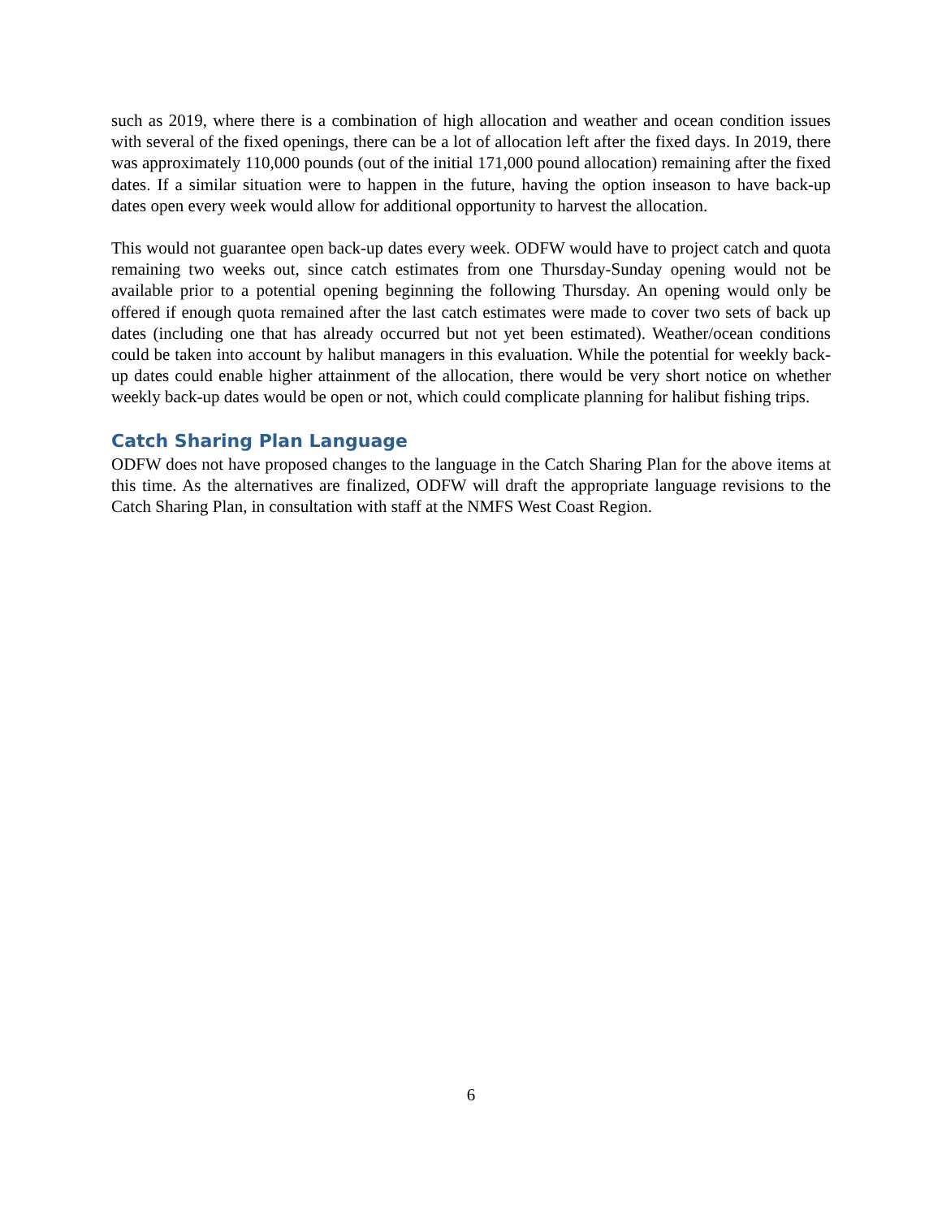such as 2019, where there is a combination of high allocation and weather and ocean condition issues with several of the fixed openings, there can be a lot of allocation left after the fixed days. In 2019, there was approximately 110,000 pounds (out of the initial 171,000 pound allocation) remaining after the fixed dates. If a similar situation were to happen in the future, having the option inseason to have back-up dates open every week would allow for additional opportunity to harvest the allocation.
This would not guarantee open back-up dates every week. ODFW would have to project catch and quota remaining two weeks out, since catch estimates from one Thursday-Sunday opening would not be available prior to a potential opening beginning the following Thursday. An opening would only be offered if enough quota remained after the last catch estimates were made to cover two sets of back up dates (including one that has already occurred but not yet been estimated). Weather/ocean conditions could be taken into account by halibut managers in this evaluation. While the potential for weekly back-up dates could enable higher attainment of the allocation, there would be very short notice on whether weekly back-up dates would be open or not, which could complicate planning for halibut fishing trips.
Catch Sharing Plan Language
ODFW does not have proposed changes to the language in the Catch Sharing Plan for the above items at this time. As the alternatives are finalized, ODFW will draft the appropriate language revisions to the Catch Sharing Plan, in consultation with staff at the NMFS West Coast Region.
6